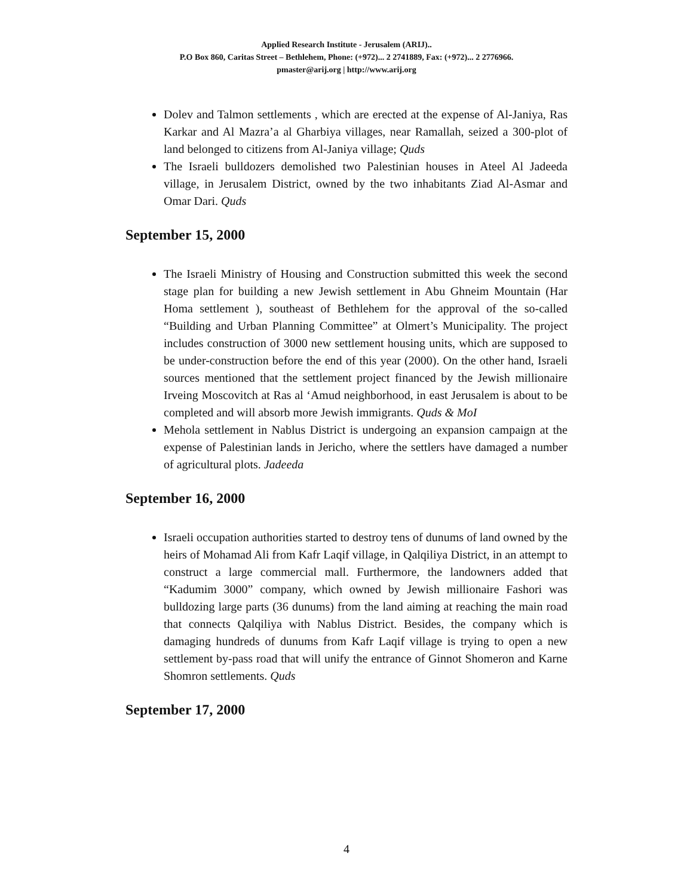Applied Research Institute - Jerusalem (ARIJ)..
P.O Box 860, Caritas Street – Bethlehem, Phone: (+972)... 2 2741889, Fax: (+972)... 2 2776966.
pmaster@arij.org | http://www.arij.org
Dolev and Talmon settlements , which are erected at the expense of Al-Janiya, Ras Karkar and Al Mazra’a al Gharbiya villages, near Ramallah, seized a 300-plot of land belonged to citizens from Al-Janiya village; Quds
The Israeli bulldozers demolished two Palestinian houses in Ateel Al Jadeeda village, in Jerusalem District, owned by the two inhabitants Ziad Al-Asmar and Omar Dari. Quds
September 15, 2000
The Israeli Ministry of Housing and Construction submitted this week the second stage plan for building a new Jewish settlement in Abu Ghneim Mountain (Har Homa settlement ), southeast of Bethlehem for the approval of the so-called “Building and Urban Planning Committee” at Olmert’s Municipality. The project includes construction of 3000 new settlement housing units, which are supposed to be under-construction before the end of this year (2000). On the other hand, Israeli sources mentioned that the settlement project financed by the Jewish millionaire Irveing Moscovitch at Ras al ‘Amud neighborhood, in east Jerusalem is about to be completed and will absorb more Jewish immigrants. Quds & MoI
Mehola settlement in Nablus District is undergoing an expansion campaign at the expense of Palestinian lands in Jericho, where the settlers have damaged a number of agricultural plots. Jadeeda
September 16, 2000
Israeli occupation authorities started to destroy tens of dunums of land owned by the heirs of Mohamad Ali from Kafr Laqif village, in Qalqiliya District, in an attempt to construct a large commercial mall. Furthermore, the landowners added that “Kadumim 3000” company, which owned by Jewish millionaire Fashori was bulldozing large parts (36 dunums) from the land aiming at reaching the main road that connects Qalqiliya with Nablus District. Besides, the company which is damaging hundreds of dunums from Kafr Laqif village is trying to open a new settlement by-pass road that will unify the entrance of Ginnot Shomeron and Karne Shomron settlements. Quds
September 17, 2000
4